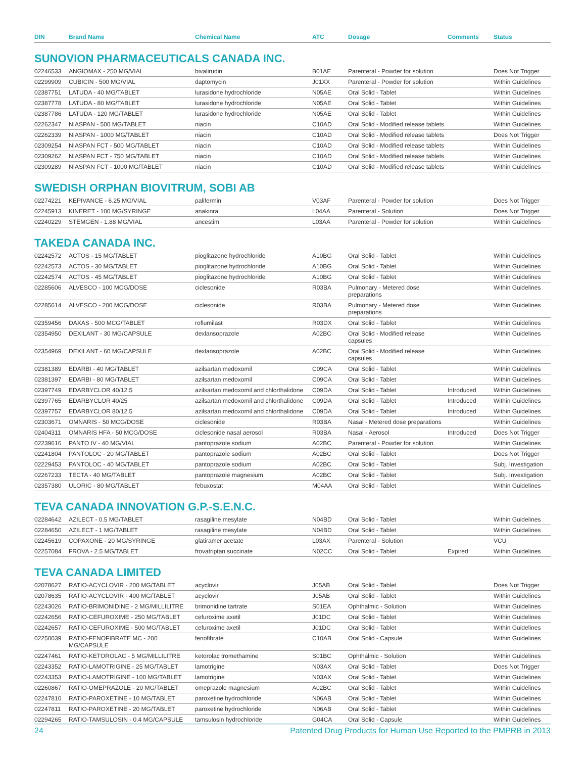| DIN | Brand Name | Chemical Name | ATC | Dosage | Comments | Status |
| --- | --- | --- | --- | --- | --- | --- |
SUNOVION PHARMACEUTICALS CANADA INC.
| 02246533 | ANGIOMAX - 250 MG/VIAL | bivalirudin | B01AE | Parenteral - Powder for solution | | Does Not Trigger |
| 02299909 | CUBICIN - 500 MG/VIAL | daptomycin | J01XX | Parenteral - Powder for solution | | Within Guidelines |
| 02387751 | LATUDA - 40 MG/TABLET | lurasidone hydrochloride | N05AE | Oral Solid - Tablet | | Within Guidelines |
| 02387778 | LATUDA - 80 MG/TABLET | lurasidone hydrochloride | N05AE | Oral Solid - Tablet | | Within Guidelines |
| 02387786 | LATUDA - 120 MG/TABLET | lurasidone hydrochloride | N05AE | Oral Solid - Tablet | | Within Guidelines |
| 02262347 | NIASPAN - 500 MG/TABLET | niacin | C10AD | Oral Solid - Modified release tablets | | Within Guidelines |
| 02262339 | NIASPAN - 1000 MG/TABLET | niacin | C10AD | Oral Solid - Modified release tablets | | Does Not Trigger |
| 02309254 | NIASPAN FCT - 500 MG/TABLET | niacin | C10AD | Oral Solid - Modified release tablets | | Within Guidelines |
| 02309262 | NIASPAN FCT - 750 MG/TABLET | niacin | C10AD | Oral Solid - Modified release tablets | | Within Guidelines |
| 02309289 | NIASPAN FCT - 1000 MG/TABLET | niacin | C10AD | Oral Solid - Modified release tablets | | Within Guidelines |
SWEDISH ORPHAN BIOVITRUM, SOBI AB
| 02274221 | KEPIVANCE - 6.25 MG/VIAL | palifermin | V03AF | Parenteral - Powder for solution | | Does Not Trigger |
| 02245913 | KINERET - 100 MG/SYRINGE | anakinra | L04AA | Parenteral - Solution | | Does Not Trigger |
| 02240229 | STEMGEN - 1.88 MG/VIAL | ancestim | L03AA | Parenteral - Powder for solution | | Within Guidelines |
TAKEDA CANADA INC.
| 02242572 | ACTOS - 15 MG/TABLET | pioglitazone hydrochloride | A10BG | Oral Solid - Tablet | | Within Guidelines |
| 02242573 | ACTOS - 30 MG/TABLET | pioglitazone hydrochloride | A10BG | Oral Solid - Tablet | | Within Guidelines |
| 02242574 | ACTOS - 45 MG/TABLET | pioglitazone hydrochloride | A10BG | Oral Solid - Tablet | | Within Guidelines |
| 02285606 | ALVESCO - 100 MCG/DOSE | ciclesonide | R03BA | Pulmonary - Metered dose preparations | | Within Guidelines |
| 02285614 | ALVESCO - 200 MCG/DOSE | ciclesonide | R03BA | Pulmonary - Metered dose preparations | | Within Guidelines |
| 02359456 | DAXAS - 500 MCG/TABLET | roflumilast | R03DX | Oral Solid - Tablet | | Within Guidelines |
| 02354950 | DEXILANT - 30 MG/CAPSULE | dexlansoprazole | A02BC | Oral Solid - Modified release capsules | | Within Guidelines |
| 02354969 | DEXILANT - 60 MG/CAPSULE | dexlansoprazole | A02BC | Oral Solid - Modified release capsules | | Within Guidelines |
| 02381389 | EDARBI - 40 MG/TABLET | azilsartan medoxomil | C09CA | Oral Solid - Tablet | | Within Guidelines |
| 02381397 | EDARBI - 80 MG/TABLET | azilsartan medoxomil | C09CA | Oral Solid - Tablet | | Within Guidelines |
| 02397749 | EDARBYCLOR 40/12.5 | azilsartan medoxomil and chlorthalidone | C09DA | Oral Solid - Tablet | Introduced | Within Guidelines |
| 02397765 | EDARBYCLOR 40/25 | azilsartan medoxomil and chlorthalidone | C09DA | Oral Solid - Tablet | Introduced | Within Guidelines |
| 02397757 | EDARBYCLOR 80/12.5 | azilsartan medoxomil and chlorthalidone | C09DA | Oral Solid - Tablet | Introduced | Within Guidelines |
| 02303671 | OMNARIS - 50 MCG/DOSE | ciclesonide | R03BA | Nasal - Metered dose preparations | | Within Guidelines |
| 02404311 | OMNARIS HFA - 50 MCG/DOSE | ciclesonide nasal aerosol | R03BA | Nasal - Aerosol | Introduced | Does Not Trigger |
| 02239616 | PANTO IV - 40 MG/VIAL | pantoprazole sodium | A02BC | Parenteral - Powder for solution | | Within Guidelines |
| 02241804 | PANTOLOC - 20 MG/TABLET | pantoprazole sodium | A02BC | Oral Solid - Tablet | | Does Not Trigger |
| 02229453 | PANTOLOC - 40 MG/TABLET | pantoprazole sodium | A02BC | Oral Solid - Tablet | | Subj. Investigation |
| 02267233 | TECTA - 40 MG/TABLET | pantoprazole magnesium | A02BC | Oral Solid - Tablet | | Subj. Investigation |
| 02357380 | ULORIC - 80 MG/TABLET | febuxostat | M04AA | Oral Solid - Tablet | | Within Guidelines |
TEVA CANADA INNOVATION G.P.-S.E.N.C.
| 02284642 | AZILECT - 0.5 MG/TABLET | rasagiline mesylate | N04BD | Oral Solid - Tablet | | Within Guidelines |
| 02284650 | AZILECT - 1 MG/TABLET | rasagiline mesylate | N04BD | Oral Solid - Tablet | | Within Guidelines |
| 02245619 | COPAXONE - 20 MG/SYRINGE | glatiramer acetate | L03AX | Parenteral - Solution | | VCU |
| 02257084 | FROVA - 2.5 MG/TABLET | frovatriptan succinate | N02CC | Oral Solid - Tablet | Expired | Within Guidelines |
TEVA CANADA LIMITED
| 02078627 | RATIO-ACYCLOVIR - 200 MG/TABLET | acyclovir | J05AB | Oral Solid - Tablet | | Does Not Trigger |
| 02078635 | RATIO-ACYCLOVIR - 400 MG/TABLET | acyclovir | J05AB | Oral Solid - Tablet | | Within Guidelines |
| 02243026 | RATIO-BRIMONIDINE - 2 MG/MILLILITRE | brimonidine tartrate | S01EA | Ophthalmic - Solution | | Within Guidelines |
| 02242656 | RATIO-CEFUROXIME - 250 MG/TABLET | cefuroxime axetil | J01DC | Oral Solid - Tablet | | Within Guidelines |
| 02242657 | RATIO-CEFUROXIME - 500 MG/TABLET | cefuroxime axetil | J01DC | Oral Solid - Tablet | | Within Guidelines |
| 02250039 | RATIO-FENOFIBRATE MC - 200 MG/CAPSULE | fenofibrate | C10AB | Oral Solid - Capsule | | Within Guidelines |
| 02247461 | RATIO-KETOROLAC - 5 MG/MILLILITRE | ketorolac tromethamine | S01BC | Ophthalmic - Solution | | Within Guidelines |
| 02243352 | RATIO-LAMOTRIGINE - 25 MG/TABLET | lamotrigine | N03AX | Oral Solid - Tablet | | Does Not Trigger |
| 02243353 | RATIO-LAMOTRIGINE - 100 MG/TABLET | lamotrigine | N03AX | Oral Solid - Tablet | | Within Guidelines |
| 02260867 | RATIO-OMEPRAZOLE - 20 MG/TABLET | omeprazole magnesium | A02BC | Oral Solid - Tablet | | Within Guidelines |
| 02247810 | RATIO-PAROXETINE - 10 MG/TABLET | paroxetine hydrochloride | N06AB | Oral Solid - Tablet | | Within Guidelines |
| 02247811 | RATIO-PAROXETINE - 20 MG/TABLET | paroxetine hydrochloride | N06AB | Oral Solid - Tablet | | Within Guidelines |
| 02294265 | RATIO-TAMSULOSIN - 0.4 MG/CAPSULE | tamsulosin hydrochloride | G04CA | Oral Solid - Capsule | | Within Guidelines |
24 Patented Drug Products for Human Use Reported to the PMPRB in 2013